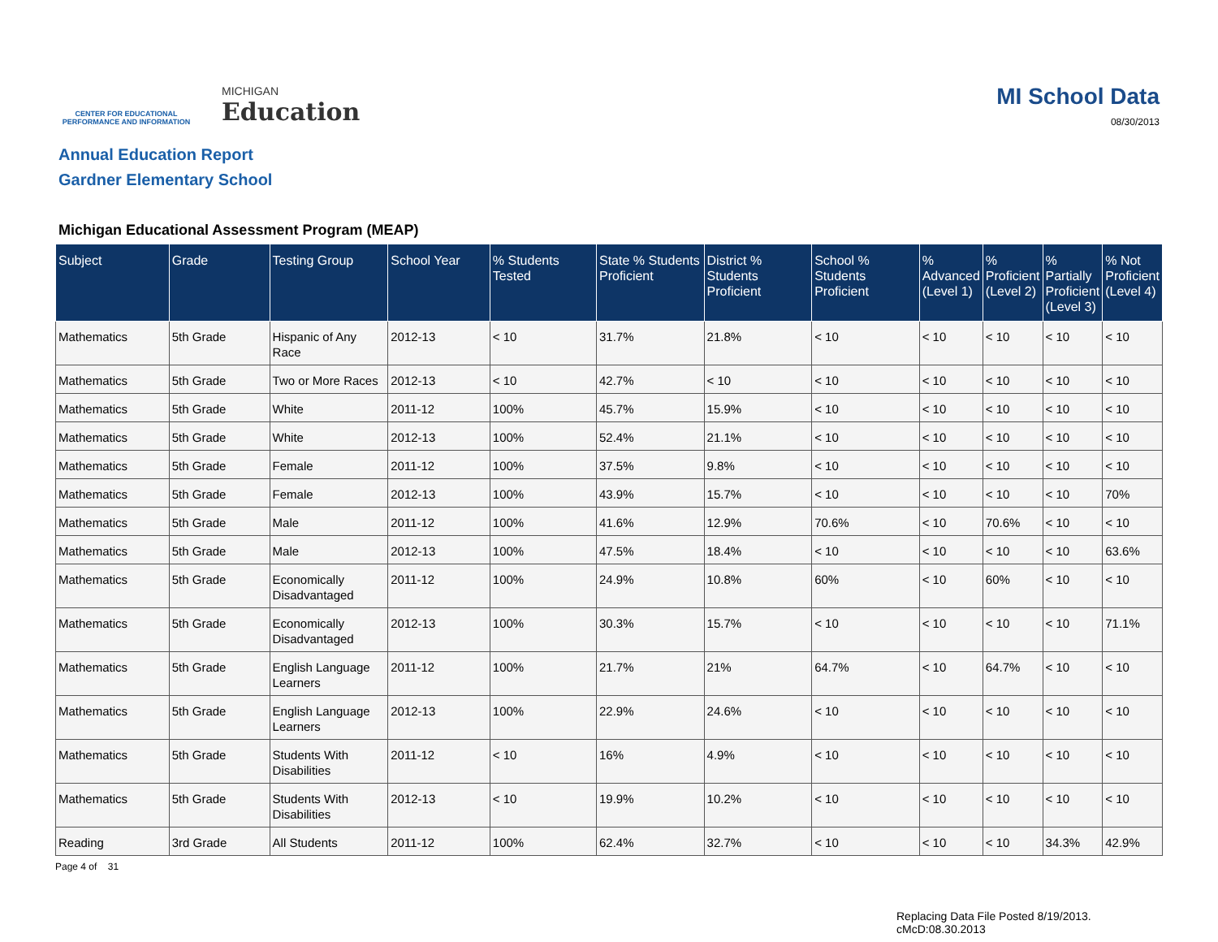CENTER FOR EDUCATIONAL PERFORMANCE AND INFORMATION
MICHIGAN
Education
MI School Data
08/30/2013
Annual Education Report
Gardner Elementary School
Michigan Educational Assessment Program (MEAP)
| Subject | Grade | Testing Group | School Year | % Students Tested | State % Students Proficient | District % Students Proficient | School % Students Proficient | % Advanced (Level 1) | % Proficient (Level 2) | % Partially Proficient (Level 3) | % Not Proficient (Level 4) |
| --- | --- | --- | --- | --- | --- | --- | --- | --- | --- | --- | --- |
| Mathematics | 5th Grade | Hispanic of Any Race | 2012-13 | < 10 | 31.7% | 21.8% | < 10 | < 10 | < 10 | < 10 | < 10 |
| Mathematics | 5th Grade | Two or More Races | 2012-13 | < 10 | 42.7% | < 10 | < 10 | < 10 | < 10 | < 10 | < 10 |
| Mathematics | 5th Grade | White | 2011-12 | 100% | 45.7% | 15.9% | < 10 | < 10 | < 10 | < 10 | < 10 |
| Mathematics | 5th Grade | White | 2012-13 | 100% | 52.4% | 21.1% | < 10 | < 10 | < 10 | < 10 | < 10 |
| Mathematics | 5th Grade | Female | 2011-12 | 100% | 37.5% | 9.8% | < 10 | < 10 | < 10 | < 10 | < 10 |
| Mathematics | 5th Grade | Female | 2012-13 | 100% | 43.9% | 15.7% | < 10 | < 10 | < 10 | < 10 | 70% |
| Mathematics | 5th Grade | Male | 2011-12 | 100% | 41.6% | 12.9% | 70.6% | < 10 | 70.6% | < 10 | < 10 |
| Mathematics | 5th Grade | Male | 2012-13 | 100% | 47.5% | 18.4% | < 10 | < 10 | < 10 | < 10 | 63.6% |
| Mathematics | 5th Grade | Economically Disadvantaged | 2011-12 | 100% | 24.9% | 10.8% | 60% | < 10 | 60% | < 10 | < 10 |
| Mathematics | 5th Grade | Economically Disadvantaged | 2012-13 | 100% | 30.3% | 15.7% | < 10 | < 10 | < 10 | < 10 | 71.1% |
| Mathematics | 5th Grade | English Language Learners | 2011-12 | 100% | 21.7% | 21% | 64.7% | < 10 | 64.7% | < 10 | < 10 |
| Mathematics | 5th Grade | English Language Learners | 2012-13 | 100% | 22.9% | 24.6% | < 10 | < 10 | < 10 | < 10 | < 10 |
| Mathematics | 5th Grade | Students With Disabilities | 2011-12 | < 10 | 16% | 4.9% | < 10 | < 10 | < 10 | < 10 | < 10 |
| Mathematics | 5th Grade | Students With Disabilities | 2012-13 | < 10 | 19.9% | 10.2% | < 10 | < 10 | < 10 | < 10 | < 10 |
| Reading | 3rd Grade | All Students | 2011-12 | 100% | 62.4% | 32.7% | < 10 | < 10 | < 10 | 34.3% | 42.9% |
Page 4 of 31
Replacing Data File Posted 8/19/2013.
cMcD:08.30.2013